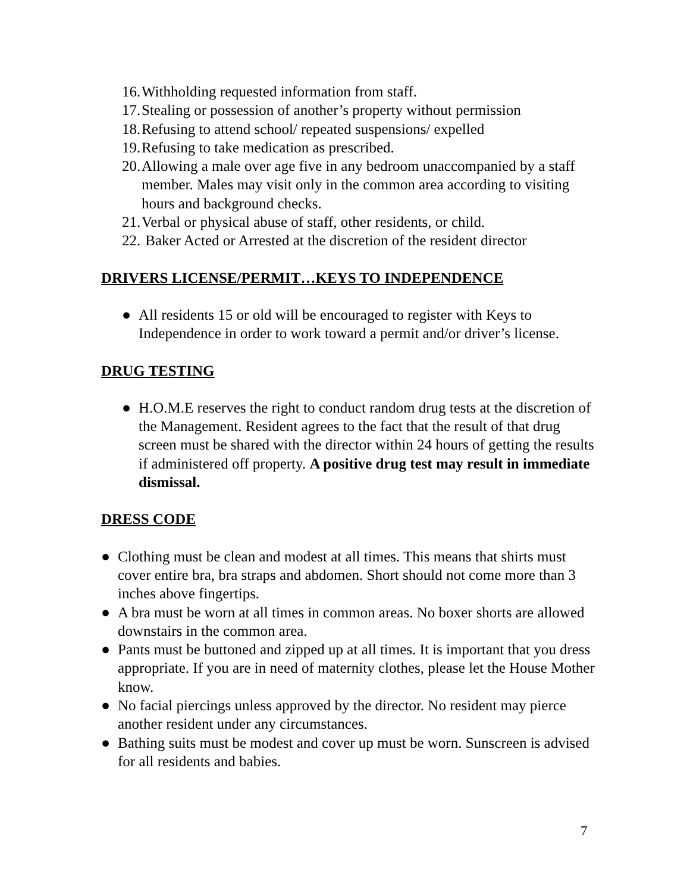16. Withholding requested information from staff.
17. Stealing or possession of another’s property without permission
18. Refusing to attend school/ repeated suspensions/ expelled
19. Refusing to take medication as prescribed.
20. Allowing a male over age five in any bedroom unaccompanied by a staff member. Males may visit only in the common area according to visiting hours and background checks.
21. Verbal or physical abuse of staff, other residents, or child.
22. Baker Acted or Arrested at the discretion of the resident director
DRIVERS LICENSE/PERMIT…KEYS TO INDEPENDENCE
● All residents 15 or old will be encouraged to register with Keys to Independence in order to work toward a permit and/or driver’s license.
DRUG TESTING
● H.O.M.E reserves the right to conduct random drug tests at the discretion of the Management. Resident agrees to the fact that the result of that drug screen must be shared with the director within 24 hours of getting the results if administered off property. A positive drug test may result in immediate dismissal.
DRESS CODE
● Clothing must be clean and modest at all times. This means that shirts must cover entire bra, bra straps and abdomen. Short should not come more than 3 inches above fingertips.
● A bra must be worn at all times in common areas. No boxer shorts are allowed downstairs in the common area.
● Pants must be buttoned and zipped up at all times. It is important that you dress appropriate. If you are in need of maternity clothes, please let the House Mother know.
● No facial piercings unless approved by the director. No resident may pierce another resident under any circumstances.
● Bathing suits must be modest and cover up must be worn. Sunscreen is advised for all residents and babies.
7